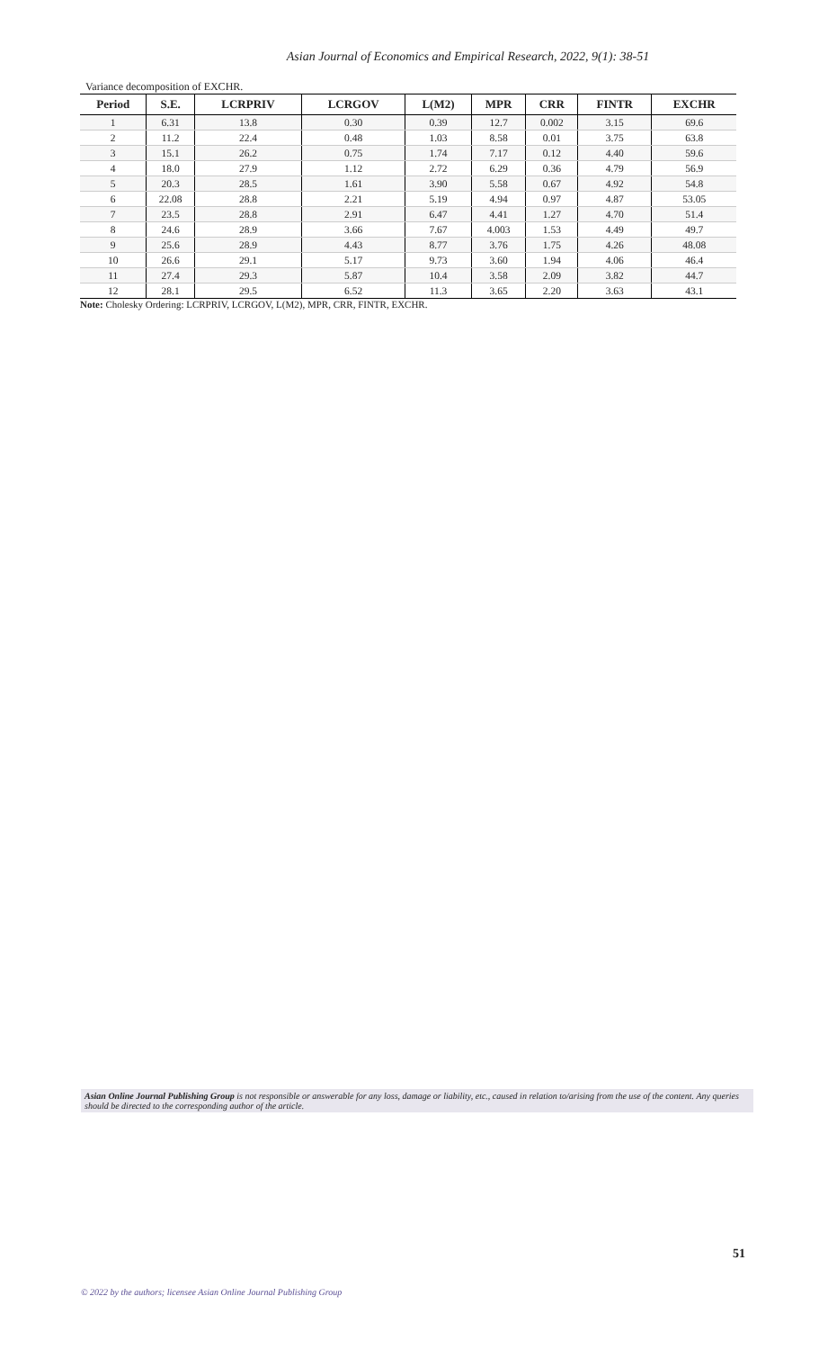Asian Journal of Economics and Empirical Research, 2022, 9(1): 38-51
Variance decomposition of EXCHR.
| Period | S.E. | LCRPRIV | LCRGOV | L(M2) | MPR | CRR | FINTR | EXCHR |
| --- | --- | --- | --- | --- | --- | --- | --- | --- |
| 1 | 6.31 | 13.8 | 0.30 | 0.39 | 12.7 | 0.002 | 3.15 | 69.6 |
| 2 | 11.2 | 22.4 | 0.48 | 1.03 | 8.58 | 0.01 | 3.75 | 63.8 |
| 3 | 15.1 | 26.2 | 0.75 | 1.74 | 7.17 | 0.12 | 4.40 | 59.6 |
| 4 | 18.0 | 27.9 | 1.12 | 2.72 | 6.29 | 0.36 | 4.79 | 56.9 |
| 5 | 20.3 | 28.5 | 1.61 | 3.90 | 5.58 | 0.67 | 4.92 | 54.8 |
| 6 | 22.08 | 28.8 | 2.21 | 5.19 | 4.94 | 0.97 | 4.87 | 53.05 |
| 7 | 23.5 | 28.8 | 2.91 | 6.47 | 4.41 | 1.27 | 4.70 | 51.4 |
| 8 | 24.6 | 28.9 | 3.66 | 7.67 | 4.003 | 1.53 | 4.49 | 49.7 |
| 9 | 25.6 | 28.9 | 4.43 | 8.77 | 3.76 | 1.75 | 4.26 | 48.08 |
| 10 | 26.6 | 29.1 | 5.17 | 9.73 | 3.60 | 1.94 | 4.06 | 46.4 |
| 11 | 27.4 | 29.3 | 5.87 | 10.4 | 3.58 | 2.09 | 3.82 | 44.7 |
| 12 | 28.1 | 29.5 | 6.52 | 11.3 | 3.65 | 2.20 | 3.63 | 43.1 |
Note: Cholesky Ordering: LCRPRIV, LCRGOV, L(M2), MPR, CRR, FINTR, EXCHR.
Asian Online Journal Publishing Group is not responsible or answerable for any loss, damage or liability, etc., caused in relation to/arising from the use of the content. Any queries should be directed to the corresponding author of the article.
51
© 2022 by the authors; licensee Asian Online Journal Publishing Group